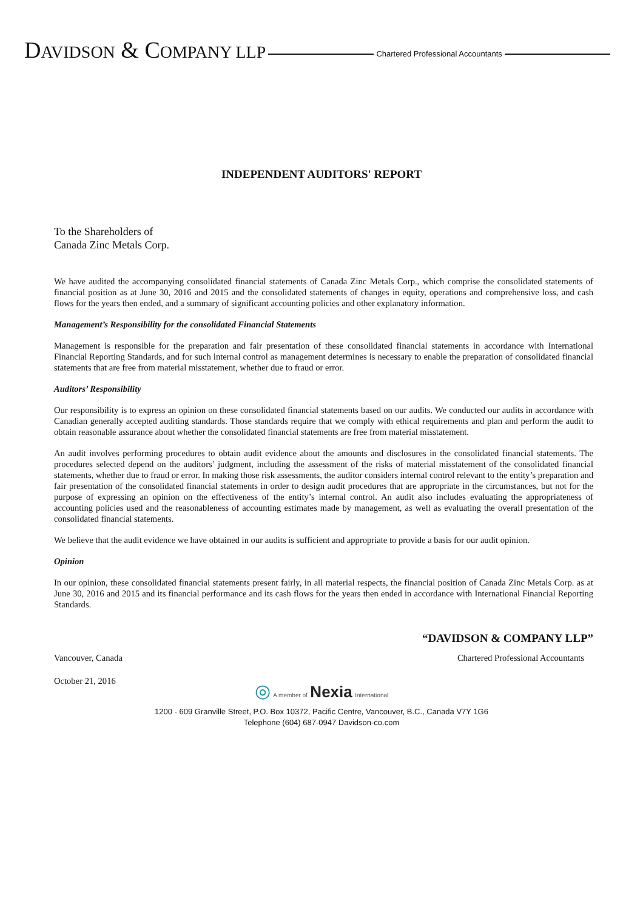DAVIDSON & COMPANY LLP
Chartered Professional Accountants
INDEPENDENT AUDITORS' REPORT
To the Shareholders of
Canada Zinc Metals Corp.
We have audited the accompanying consolidated financial statements of Canada Zinc Metals Corp., which comprise the consolidated statements of financial position as at June 30, 2016 and 2015 and the consolidated statements of changes in equity, operations and comprehensive loss, and cash flows for the years then ended, and a summary of significant accounting policies and other explanatory information.
Management’s Responsibility for the consolidated Financial Statements
Management is responsible for the preparation and fair presentation of these consolidated financial statements in accordance with International Financial Reporting Standards, and for such internal control as management determines is necessary to enable the preparation of consolidated financial statements that are free from material misstatement, whether due to fraud or error.
Auditors’ Responsibility
Our responsibility is to express an opinion on these consolidated financial statements based on our audits. We conducted our audits in accordance with Canadian generally accepted auditing standards. Those standards require that we comply with ethical requirements and plan and perform the audit to obtain reasonable assurance about whether the consolidated financial statements are free from material misstatement.
An audit involves performing procedures to obtain audit evidence about the amounts and disclosures in the consolidated financial statements. The procedures selected depend on the auditors’ judgment, including the assessment of the risks of material misstatement of the consolidated financial statements, whether due to fraud or error. In making those risk assessments, the auditor considers internal control relevant to the entity’s preparation and fair presentation of the consolidated financial statements in order to design audit procedures that are appropriate in the circumstances, but not for the purpose of expressing an opinion on the effectiveness of the entity’s internal control. An audit also includes evaluating the appropriateness of accounting policies used and the reasonableness of accounting estimates made by management, as well as evaluating the overall presentation of the consolidated financial statements.
We believe that the audit evidence we have obtained in our audits is sufficient and appropriate to provide a basis for our audit opinion.
Opinion
In our opinion, these consolidated financial statements present fairly, in all material respects, the financial position of Canada Zinc Metals Corp. as at June 30, 2016 and 2015 and its financial performance and its cash flows for the years then ended in accordance with International Financial Reporting Standards.
“DAVIDSON & COMPANY LLP”
Vancouver, Canada Chartered Professional Accountants
October 21, 2016
◎ A member of Nexia International
1200 - 609 Granville Street, P.O. Box 10372, Pacific Centre, Vancouver, B.C., Canada V7Y 1G6
Telephone (604) 687-0947 Davidson-co.com